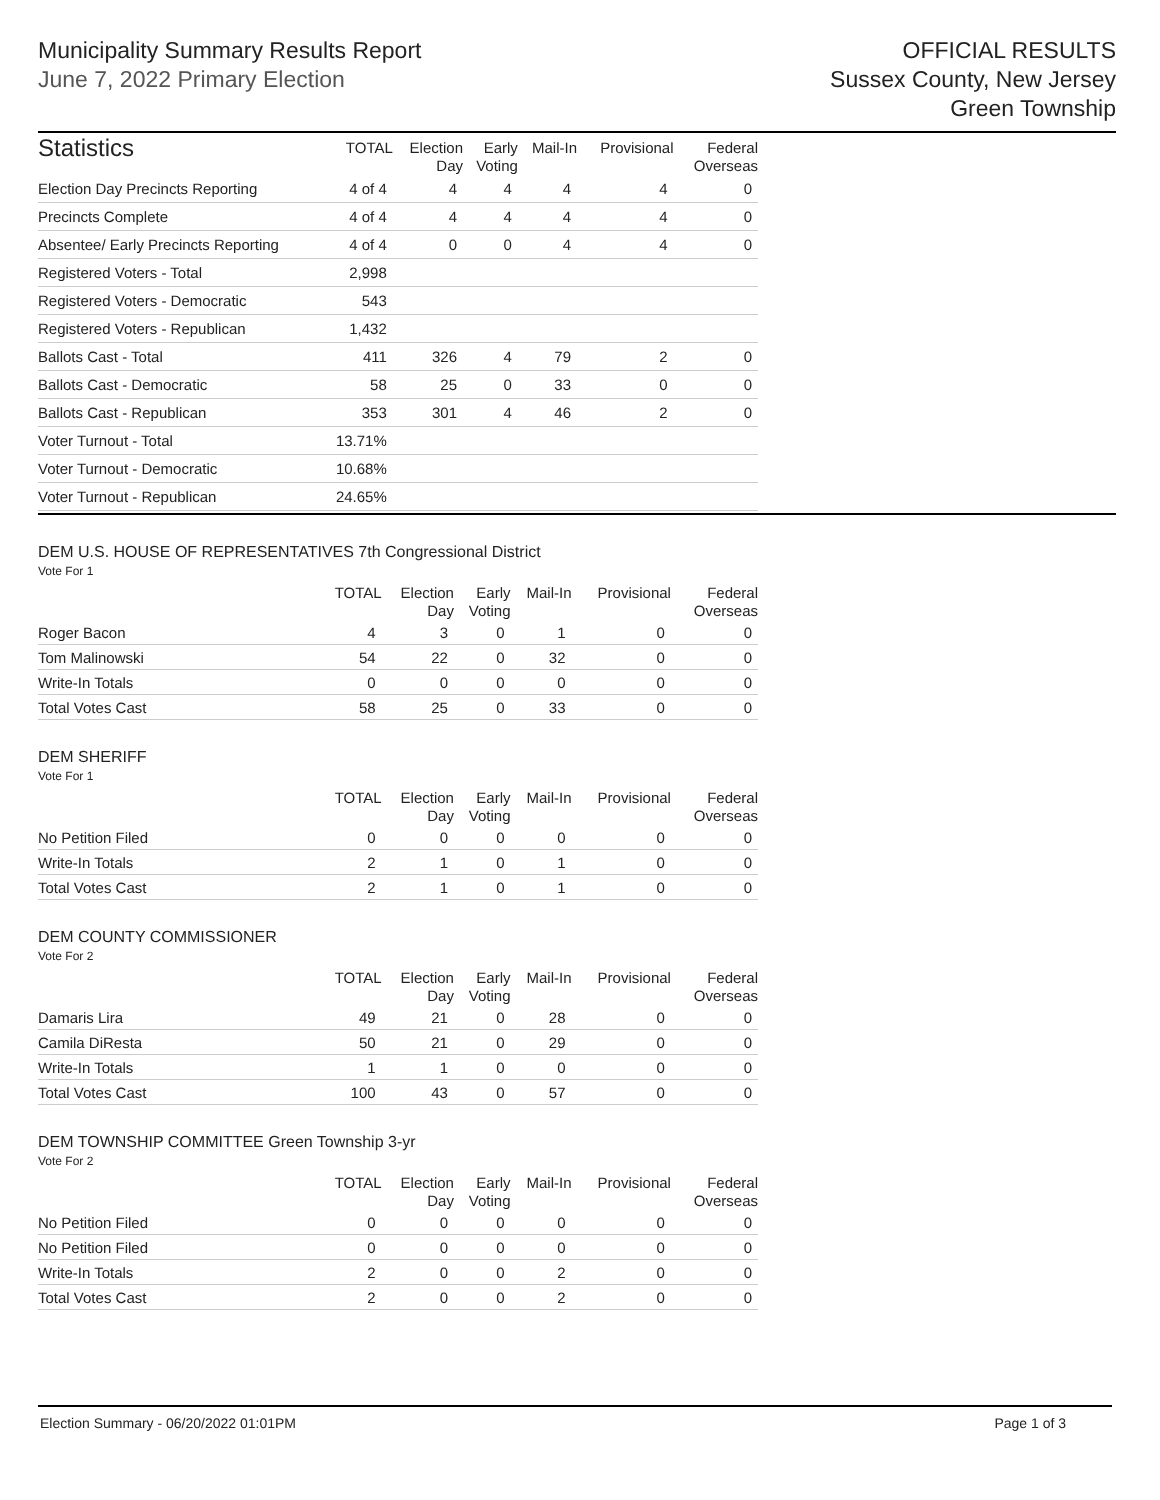Municipality Summary Results Report
June 7, 2022 Primary Election
OFFICIAL RESULTS
Sussex County, New Jersey
Green Township
| Statistics | TOTAL | Election Day | Early Voting | Mail-In | Provisional | Federal Overseas |
| --- | --- | --- | --- | --- | --- | --- |
| Election Day Precincts Reporting | 4 of 4 | 4 | 4 | 4 | 4 | 0 |
| Precincts Complete | 4 of 4 | 4 | 4 | 4 | 4 | 0 |
| Absentee/ Early Precincts Reporting | 4 of 4 | 0 | 0 | 4 | 4 | 0 |
| Registered Voters - Total | 2,998 | | | | | |
| Registered Voters - Democratic | 543 | | | | | |
| Registered Voters - Republican | 1,432 | | | | | |
| Ballots Cast - Total | 411 | 326 | 4 | 79 | 2 | 0 |
| Ballots Cast - Democratic | 58 | 25 | 0 | 33 | 0 | 0 |
| Ballots Cast - Republican | 353 | 301 | 4 | 46 | 2 | 0 |
| Voter Turnout - Total | 13.71% | | | | | |
| Voter Turnout - Democratic | 10.68% | | | | | |
| Voter Turnout - Republican | 24.65% | | | | | |
DEM U.S. HOUSE OF REPRESENTATIVES 7th Congressional District
Vote For 1
| | TOTAL | Election Day | Early Voting | Mail-In | Provisional | Federal Overseas |
| --- | --- | --- | --- | --- | --- | --- |
| Roger Bacon | 4 | 3 | 0 | 1 | 0 | 0 |
| Tom Malinowski | 54 | 22 | 0 | 32 | 0 | 0 |
| Write-In Totals | 0 | 0 | 0 | 0 | 0 | 0 |
| Total Votes Cast | 58 | 25 | 0 | 33 | 0 | 0 |
DEM SHERIFF
Vote For 1
| | TOTAL | Election Day | Early Voting | Mail-In | Provisional | Federal Overseas |
| --- | --- | --- | --- | --- | --- | --- |
| No Petition Filed | 0 | 0 | 0 | 0 | 0 | 0 |
| Write-In Totals | 2 | 1 | 0 | 1 | 0 | 0 |
| Total Votes Cast | 2 | 1 | 0 | 1 | 0 | 0 |
DEM COUNTY COMMISSIONER
Vote For 2
| | TOTAL | Election Day | Early Voting | Mail-In | Provisional | Federal Overseas |
| --- | --- | --- | --- | --- | --- | --- |
| Damaris Lira | 49 | 21 | 0 | 28 | 0 | 0 |
| Camila DiResta | 50 | 21 | 0 | 29 | 0 | 0 |
| Write-In Totals | 1 | 1 | 0 | 0 | 0 | 0 |
| Total Votes Cast | 100 | 43 | 0 | 57 | 0 | 0 |
DEM TOWNSHIP COMMITTEE Green Township 3-yr
Vote For 2
| | TOTAL | Election Day | Early Voting | Mail-In | Provisional | Federal Overseas |
| --- | --- | --- | --- | --- | --- | --- |
| No Petition Filed | 0 | 0 | 0 | 0 | 0 | 0 |
| No Petition Filed | 0 | 0 | 0 | 0 | 0 | 0 |
| Write-In Totals | 2 | 0 | 0 | 2 | 0 | 0 |
| Total Votes Cast | 2 | 0 | 0 | 2 | 0 | 0 |
Election Summary - 06/20/2022 01:01PM Page 1 of 3